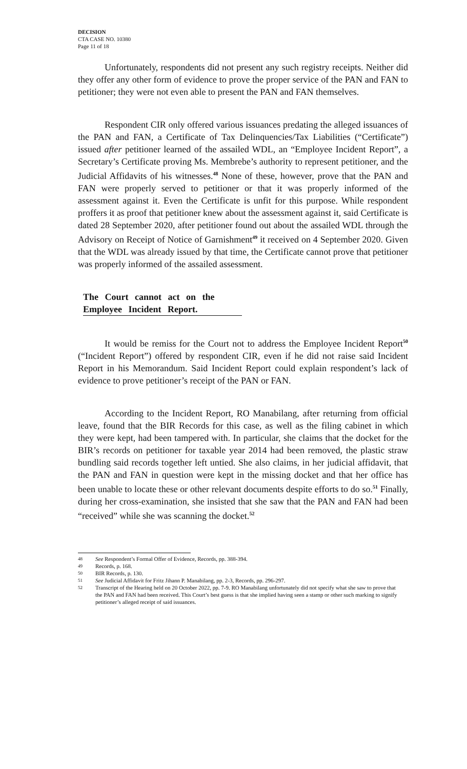DECISION
CTA CASE NO. 10380
Page 11 of 18
Unfortunately, respondents did not present any such registry receipts. Neither did they offer any other form of evidence to prove the proper service of the PAN and FAN to petitioner; they were not even able to present the PAN and FAN themselves.
Respondent CIR only offered various issuances predating the alleged issuances of the PAN and FAN, a Certificate of Tax Delinquencies/Tax Liabilities (“Certificate”) issued after petitioner learned of the assailed WDL, an “Employee Incident Report”, a Secretary’s Certificate proving Ms. Membrebe’s authority to represent petitioner, and the Judicial Affidavits of his witnesses.<sup>48</sup> None of these, however, prove that the PAN and FAN were properly served to petitioner or that it was properly informed of the assessment against it. Even the Certificate is unfit for this purpose. While respondent proffers it as proof that petitioner knew about the assessment against it, said Certificate is dated 28 September 2020, after petitioner found out about the assailed WDL through the Advisory on Receipt of Notice of Garnishment<sup>49</sup> it received on 4 September 2020. Given that the WDL was already issued by that time, the Certificate cannot prove that petitioner was properly informed of the assailed assessment.
The Court cannot act on the Employee Incident Report.
It would be remiss for the Court not to address the Employee Incident Report<sup>50</sup> (“Incident Report”) offered by respondent CIR, even if he did not raise said Incident Report in his Memorandum. Said Incident Report could explain respondent’s lack of evidence to prove petitioner’s receipt of the PAN or FAN.
According to the Incident Report, RO Manabilang, after returning from official leave, found that the BIR Records for this case, as well as the filing cabinet in which they were kept, had been tampered with. In particular, she claims that the docket for the BIR’s records on petitioner for taxable year 2014 had been removed, the plastic straw bundling said records together left untied. She also claims, in her judicial affidavit, that the PAN and FAN in question were kept in the missing docket and that her office has been unable to locate these or other relevant documents despite efforts to do so.<sup>51</sup> Finally, during her cross-examination, she insisted that she saw that the PAN and FAN had been “received” while she was scanning the docket.<sup>52</sup>
48
See Respondent’s Formal Offer of Evidence, Records, pp. 388-394.
49
Records, p. 168.
50
BIR Records, p. 130.
51
See Judicial Affidavit for Fritz Jihann P. Manabilang, pp. 2-3, Records, pp. 296-297.
52
Transcript of the Hearing held on 20 October 2022, pp. 7-9. RO Manabilang unfortunately did not specify what she saw to prove that the PAN and FAN had been received. This Court’s best guess is that she implied having seen a stamp or other such marking to signify petitioner’s alleged receipt of said issuances.